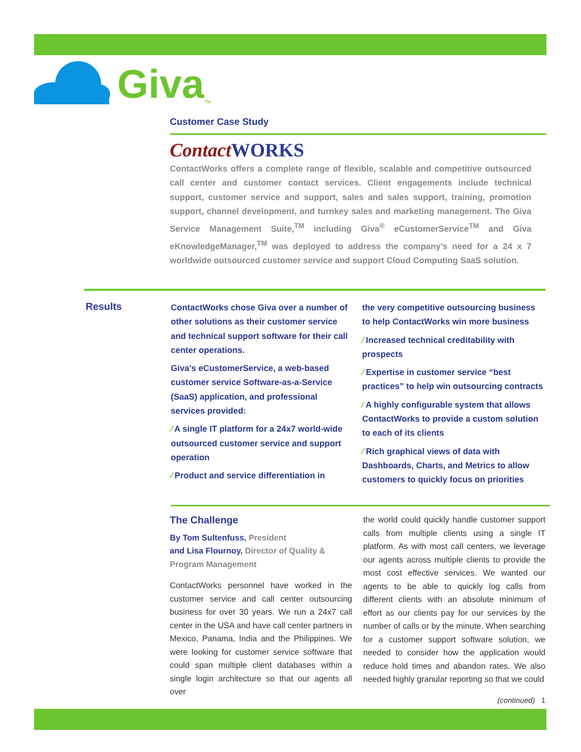Giva TM
Customer Case Study
ContactWORKS
ContactWorks offers a complete range of flexible, scalable and competitive outsourced call center and customer contact services. Client engagements include technical support, customer service and support, sales and sales support, training, promotion support, channel development, and turnkey sales and marketing management. The Giva Service Management Suite,<sup>TM</sup> including Giva<sup>®</sup> eCustomerService<sup>TM</sup> and Giva eKnowledgeManager,<sup>TM</sup> was deployed to address the company’s need for a 24 x 7 worldwide outsourced customer service and support Cloud Computing SaaS solution.
Results
ContactWorks chose Giva over a number of other solutions as their customer service and technical support software for their call center operations.
Giva’s eCustomerService, a web-based customer service Software-as-a-Service (SaaS) application, and professional services provided:
⁄ A single IT platform for a 24x7 world-wide outsourced customer service and support operation
⁄ Product and service differentiation in
the very competitive outsourcing business to help ContactWorks win more business
⁄ Increased technical creditability with prospects
⁄ Expertise in customer service “best practices” to help win outsourcing contracts
⁄ A highly configurable system that allows ContactWorks to provide a custom solution to each of its clients
⁄ Rich graphical views of data with Dashboards, Charts, and Metrics to allow customers to quickly focus on priorities
The Challenge
By Tom Sultenfuss, President
and Lisa Flournoy, Director of Quality & Program Management
ContactWorks personnel have worked in the customer service and call center outsourcing business for over 30 years. We run a 24x7 call center in the USA and have call center partners in Mexico, Panama, India and the Philippines. We were looking for customer service software that could span multiple client databases within a single login architecture so that our agents all over
the world could quickly handle customer support calls from multiple clients using a single IT platform. As with most call centers, we leverage our agents across multiple clients to provide the most cost effective services. We wanted our agents to be able to quickly log calls from different clients with an absolute minimum of effort as our clients pay for our services by the number of calls or by the minute. When searching for a customer support software solution, we needed to consider how the application would reduce hold times and abandon rates. We also needed highly granular reporting so that we could
(continued) 1